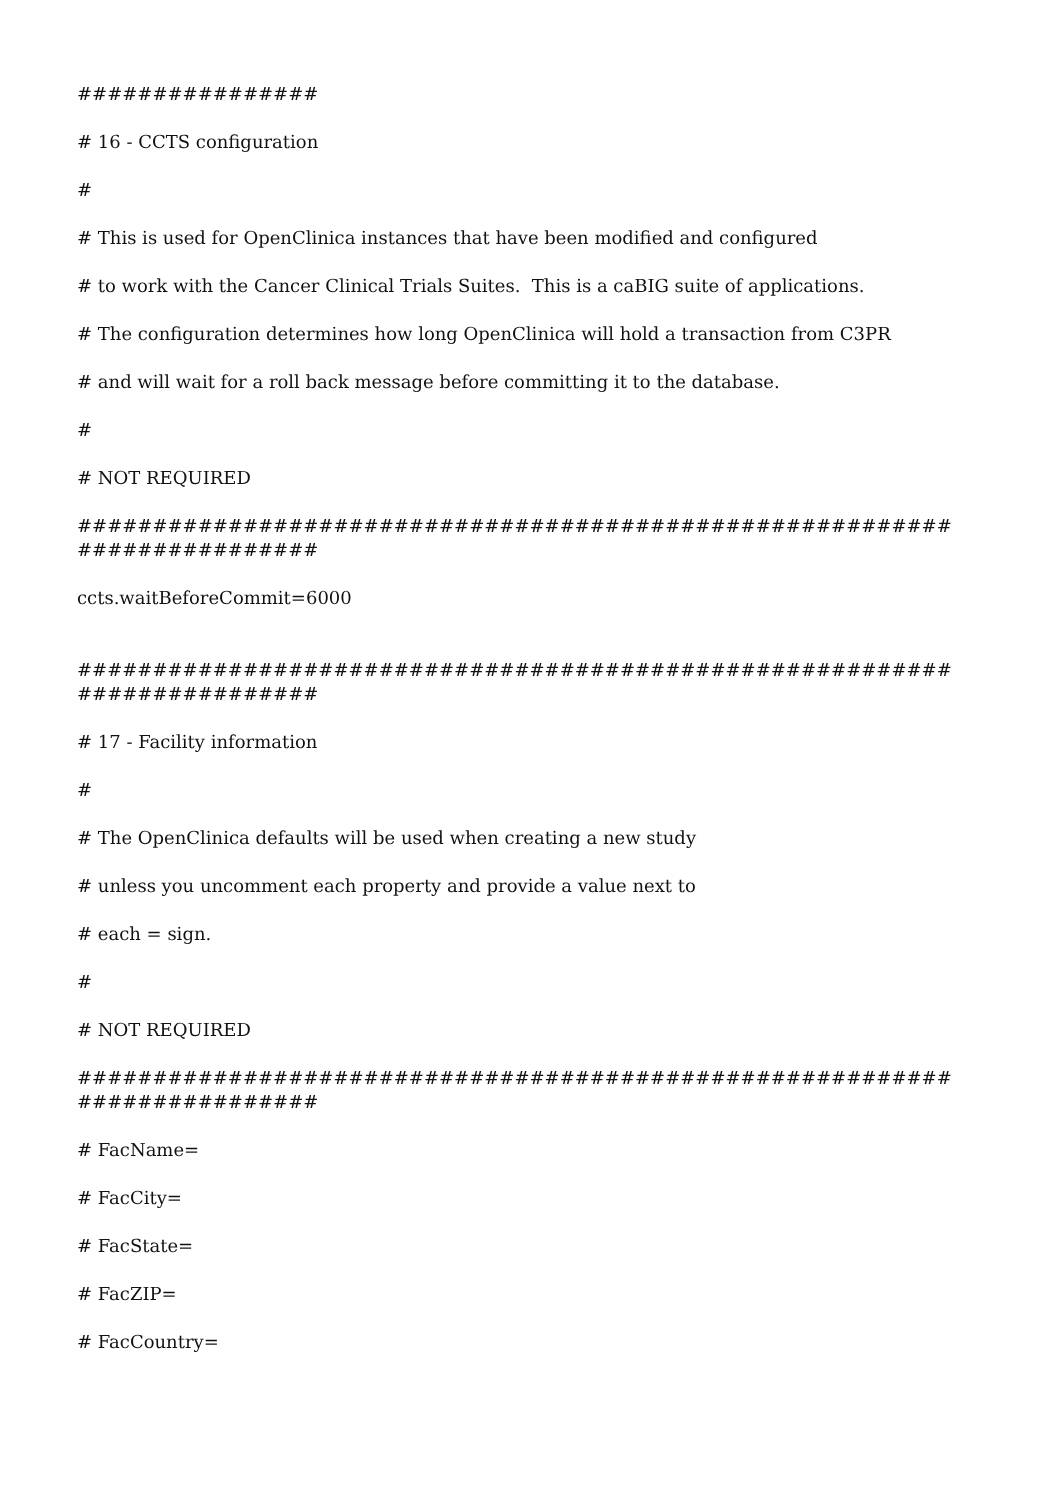################
# 16 - CCTS configuration
#
# This is used for OpenClinica instances that have been modified and configured
# to work with the Cancer Clinical Trials Suites. This is a caBIG suite of applications.
# The configuration determines how long OpenClinica will hold a transaction from C3PR
# and will wait for a roll back message before committing it to the database.
#
# NOT REQUIRED
##########################################################
################
ccts.waitBeforeCommit=6000
##########################################################
################
# 17 - Facility information
#
# The OpenClinica defaults will be used when creating a new study
# unless you uncomment each property and provide a value next to
# each = sign.
#
# NOT REQUIRED
##########################################################
################
# FacName=
# FacCity=
# FacState=
# FacZIP=
# FacCountry=